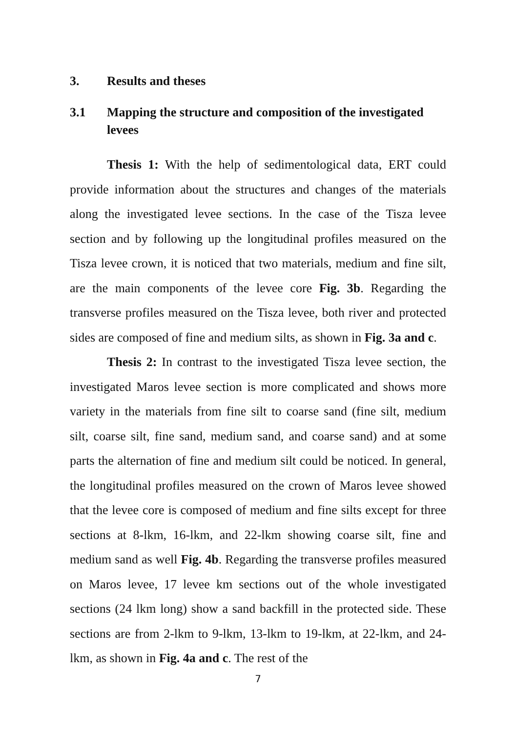3. Results and theses
3.1 Mapping the structure and composition of the investigated levees
Thesis 1: With the help of sedimentological data, ERT could provide information about the structures and changes of the materials along the investigated levee sections. In the case of the Tisza levee section and by following up the longitudinal profiles measured on the Tisza levee crown, it is noticed that two materials, medium and fine silt, are the main components of the levee core Fig. 3b. Regarding the transverse profiles measured on the Tisza levee, both river and protected sides are composed of fine and medium silts, as shown in Fig. 3a and c.
Thesis 2: In contrast to the investigated Tisza levee section, the investigated Maros levee section is more complicated and shows more variety in the materials from fine silt to coarse sand (fine silt, medium silt, coarse silt, fine sand, medium sand, and coarse sand) and at some parts the alternation of fine and medium silt could be noticed. In general, the longitudinal profiles measured on the crown of Maros levee showed that the levee core is composed of medium and fine silts except for three sections at 8-lkm, 16-lkm, and 22-lkm showing coarse silt, fine and medium sand as well Fig. 4b. Regarding the transverse profiles measured on Maros levee, 17 levee km sections out of the whole investigated sections (24 lkm long) show a sand backfill in the protected side. These sections are from 2-lkm to 9-lkm, 13-lkm to 19-lkm, at 22-lkm, and 24-lkm, as shown in Fig. 4a and c. The rest of the
7